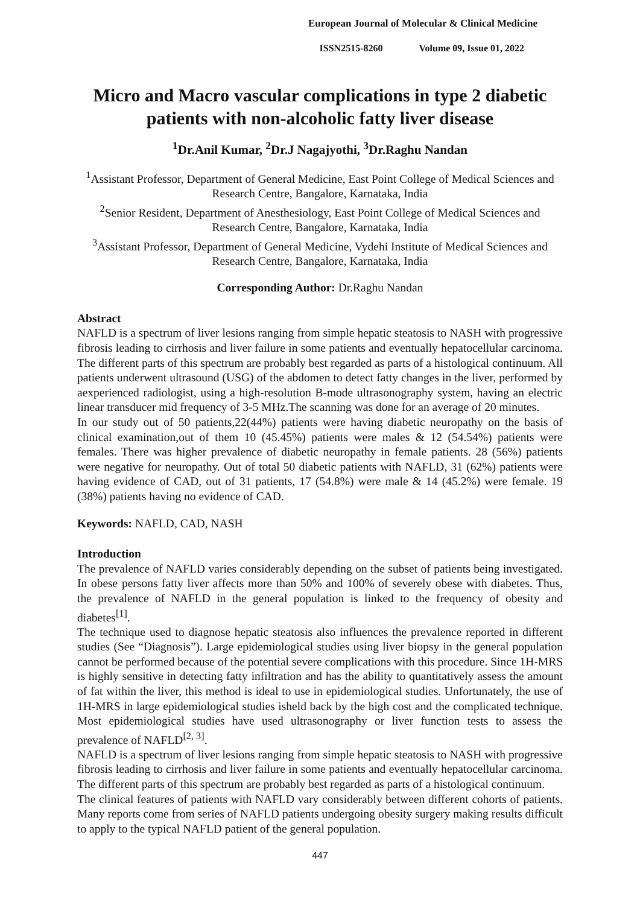European Journal of Molecular & Clinical Medicine
ISSN2515-8260 Volume 09, Issue 01, 2022
Micro and Macro vascular complications in type 2 diabetic patients with non-alcoholic fatty liver disease
<sup>1</sup> Dr.Anil Kumar, <sup>2</sup>Dr.J Nagajyothi, <sup>3</sup>Dr.Raghu Nandan
<sup>1</sup> Assistant Professor, Department of General Medicine, East Point College of Medical Sciences and Research Centre, Bangalore, Karnataka, India
<sup>2</sup> Senior Resident, Department of Anesthesiology, East Point College of Medical Sciences and Research Centre, Bangalore, Karnataka, India
<sup>3</sup> Assistant Professor, Department of General Medicine, Vydehi Institute of Medical Sciences and Research Centre, Bangalore, Karnataka, India
Corresponding Author: Dr.Raghu Nandan
Abstract
NAFLD is a spectrum of liver lesions ranging from simple hepatic steatosis to NASH with progressive fibrosis leading to cirrhosis and liver failure in some patients and eventually hepatocellular carcinoma. The different parts of this spectrum are probably best regarded as parts of a histological continuum. All patients underwent ultrasound (USG) of the abdomen to detect fatty changes in the liver, performed by aexperienced radiologist, using a high-resolution B-mode ultrasonography system, having an electric linear transducer mid frequency of 3-5 MHz.The scanning was done for an average of 20 minutes.
In our study out of 50 patients,22(44%) patients were having diabetic neuropathy on the basis of clinical examination,out of them 10 (45.45%) patients were males & 12 (54.54%) patients were females. There was higher prevalence of diabetic neuropathy in female patients. 28 (56%) patients were negative for neuropathy. Out of total 50 diabetic patients with NAFLD, 31 (62%) patients were having evidence of CAD, out of 31 patients, 17 (54.8%) were male & 14 (45.2%) were female. 19 (38%) patients having no evidence of CAD.
Keywords: NAFLD, CAD, NASH
Introduction
The prevalence of NAFLD varies considerably depending on the subset of patients being investigated. In obese persons fatty liver affects more than 50% and 100% of severely obese with diabetes. Thus, the prevalence of NAFLD in the general population is linked to the frequency of obesity and diabetes<sup>[1]</sup>.
The technique used to diagnose hepatic steatosis also influences the prevalence reported in different studies (See “Diagnosis”). Large epidemiological studies using liver biopsy in the general population cannot be performed because of the potential severe complications with this procedure. Since 1H-MRS is highly sensitive in detecting fatty infiltration and has the ability to quantitatively assess the amount of fat within the liver, this method is ideal to use in epidemiological studies. Unfortunately, the use of 1H-MRS in large epidemiological studies isheld back by the high cost and the complicated technique. Most epidemiological studies have used ultrasonography or liver function tests to assess the prevalence of NAFLD<sup>[2, 3]</sup>.
NAFLD is a spectrum of liver lesions ranging from simple hepatic steatosis to NASH with progressive fibrosis leading to cirrhosis and liver failure in some patients and eventually hepatocellular carcinoma. The different parts of this spectrum are probably best regarded as parts of a histological continuum.
The clinical features of patients with NAFLD vary considerably between different cohorts of patients. Many reports come from series of NAFLD patients undergoing obesity surgery making results difficult to apply to the typical NAFLD patient of the general population.
447